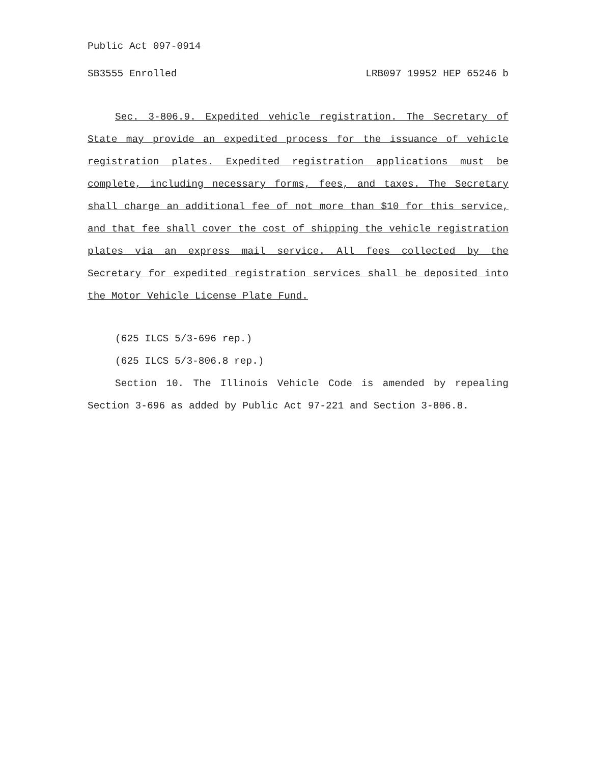Public Act 097-0914
SB3555 Enrolled LRB097 19952 HEP 65246 b
Sec. 3-806.9. Expedited vehicle registration. The Secretary of State may provide an expedited process for the issuance of vehicle registration plates. Expedited registration applications must be complete, including necessary forms, fees, and taxes. The Secretary shall charge an additional fee of not more than $10 for this service, and that fee shall cover the cost of shipping the vehicle registration plates via an express mail service. All fees collected by the Secretary for expedited registration services shall be deposited into the Motor Vehicle License Plate Fund.
(625 ILCS 5/3-696 rep.)
(625 ILCS 5/3-806.8 rep.)
Section 10. The Illinois Vehicle Code is amended by repealing Section 3-696 as added by Public Act 97-221 and Section 3-806.8.